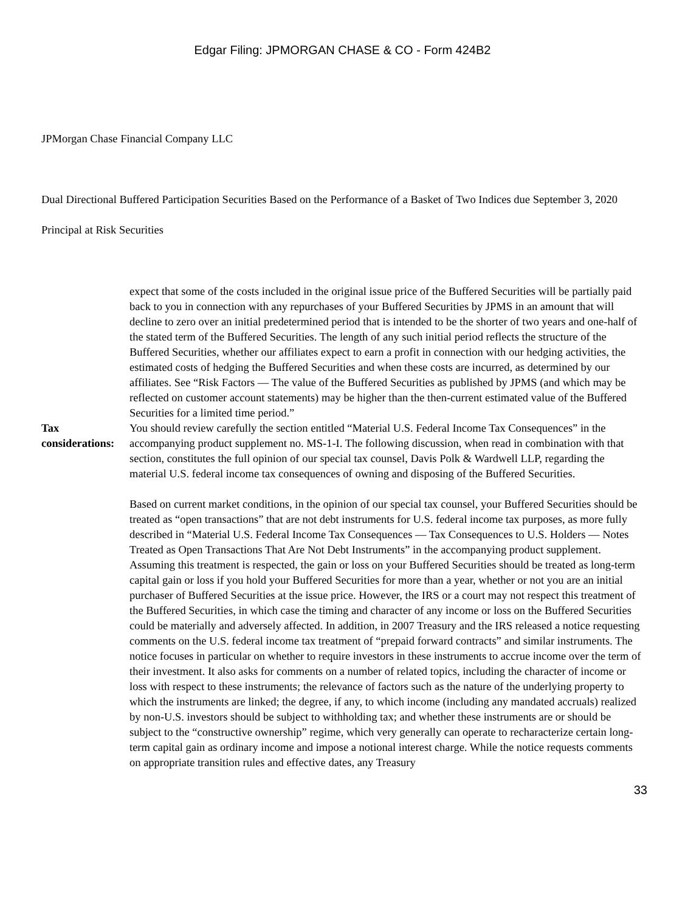Edgar Filing: JPMORGAN CHASE & CO - Form 424B2
JPMorgan Chase Financial Company LLC
Dual Directional Buffered Participation Securities Based on the Performance of a Basket of Two Indices due September 3, 2020
Principal at Risk Securities
expect that some of the costs included in the original issue price of the Buffered Securities will be partially paid back to you in connection with any repurchases of your Buffered Securities by JPMS in an amount that will decline to zero over an initial predetermined period that is intended to be the shorter of two years and one-half of the stated term of the Buffered Securities. The length of any such initial period reflects the structure of the Buffered Securities, whether our affiliates expect to earn a profit in connection with our hedging activities, the estimated costs of hedging the Buffered Securities and when these costs are incurred, as determined by our affiliates. See “Risk Factors — The value of the Buffered Securities as published by JPMS (and which may be reflected on customer account statements) may be higher than the then-current estimated value of the Buffered Securities for a limited time period.”
Tax considerations:
You should review carefully the section entitled “Material U.S. Federal Income Tax Consequences” in the accompanying product supplement no. MS-1-I. The following discussion, when read in combination with that section, constitutes the full opinion of our special tax counsel, Davis Polk & Wardwell LLP, regarding the material U.S. federal income tax consequences of owning and disposing of the Buffered Securities.
Based on current market conditions, in the opinion of our special tax counsel, your Buffered Securities should be treated as “open transactions” that are not debt instruments for U.S. federal income tax purposes, as more fully described in “Material U.S. Federal Income Tax Consequences — Tax Consequences to U.S. Holders — Notes Treated as Open Transactions That Are Not Debt Instruments” in the accompanying product supplement. Assuming this treatment is respected, the gain or loss on your Buffered Securities should be treated as long-term capital gain or loss if you hold your Buffered Securities for more than a year, whether or not you are an initial purchaser of Buffered Securities at the issue price. However, the IRS or a court may not respect this treatment of the Buffered Securities, in which case the timing and character of any income or loss on the Buffered Securities could be materially and adversely affected. In addition, in 2007 Treasury and the IRS released a notice requesting comments on the U.S. federal income tax treatment of “prepaid forward contracts” and similar instruments. The notice focuses in particular on whether to require investors in these instruments to accrue income over the term of their investment. It also asks for comments on a number of related topics, including the character of income or loss with respect to these instruments; the relevance of factors such as the nature of the underlying property to which the instruments are linked; the degree, if any, to which income (including any mandated accruals) realized by non-U.S. investors should be subject to withholding tax; and whether these instruments are or should be subject to the “constructive ownership” regime, which very generally can operate to recharacterize certain long-term capital gain as ordinary income and impose a notional interest charge. While the notice requests comments on appropriate transition rules and effective dates, any Treasury
33